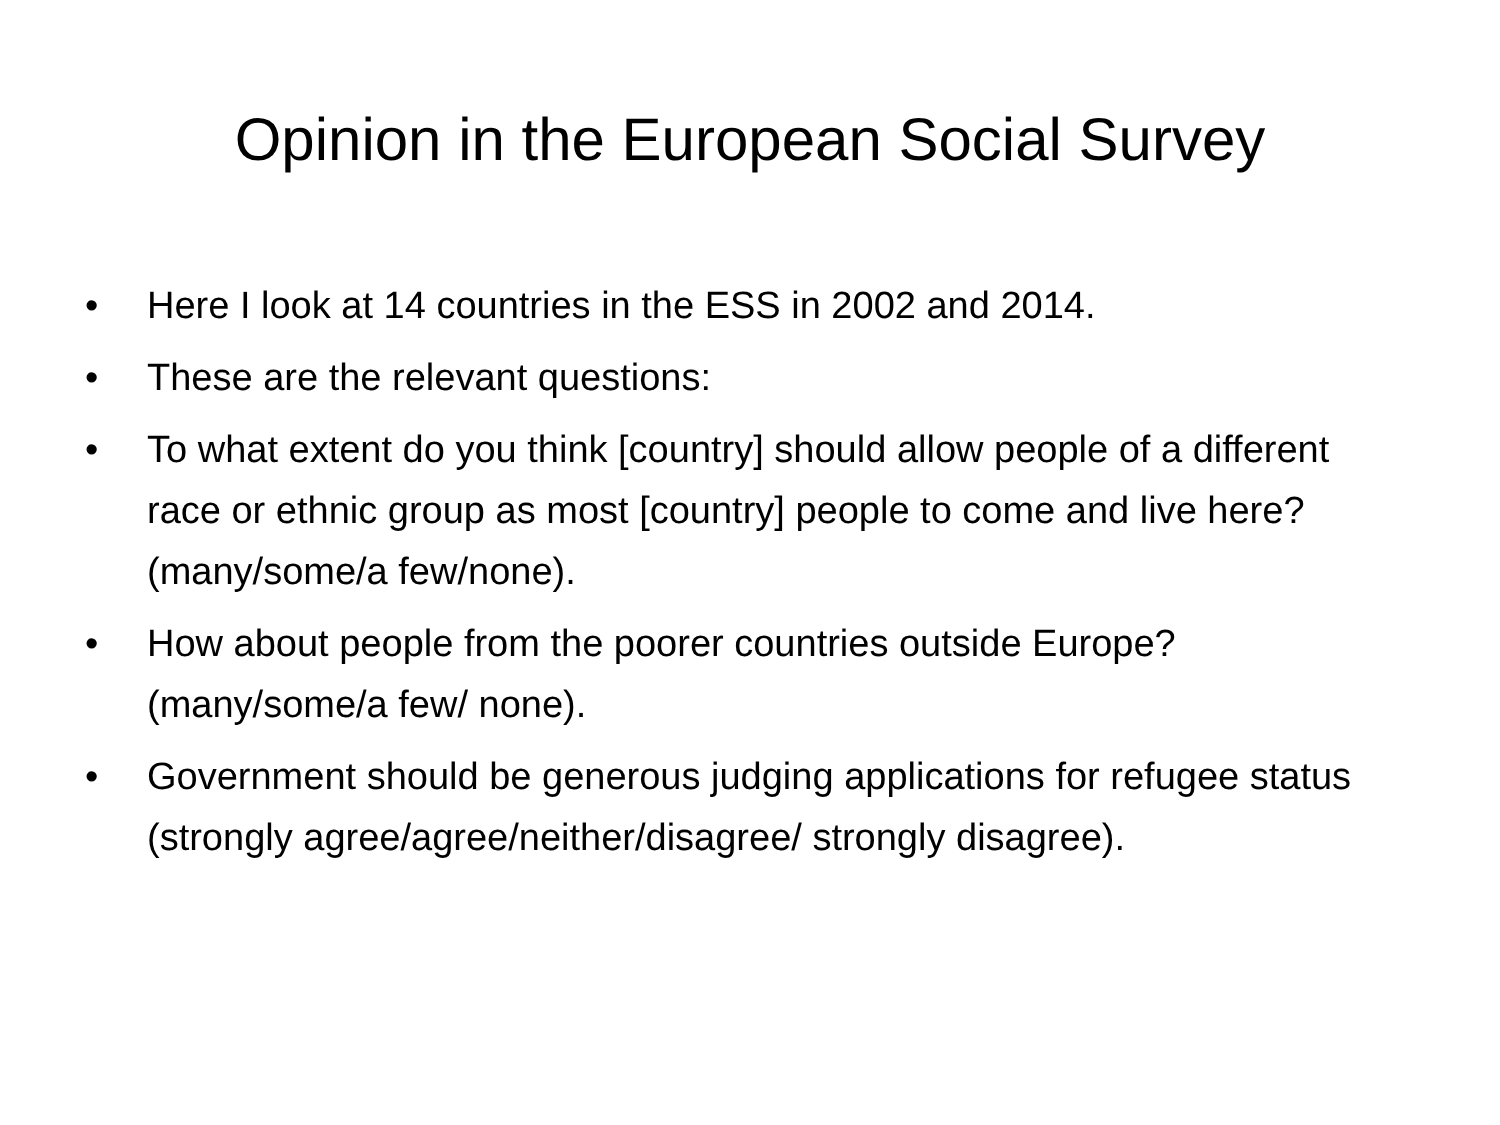Opinion in the European Social Survey
• Here I look at 14 countries in the ESS in 2002 and 2014.
• These are the relevant questions:
• To what extent do you think [country] should allow people of a different race or ethnic group as most [country] people to come and live here? (many/some/a few/none).
• How about people from the poorer countries outside Europe? (many/some/a few/ none).
• Government should be generous judging applications for refugee status (strongly agree/agree/neither/disagree/ strongly disagree).